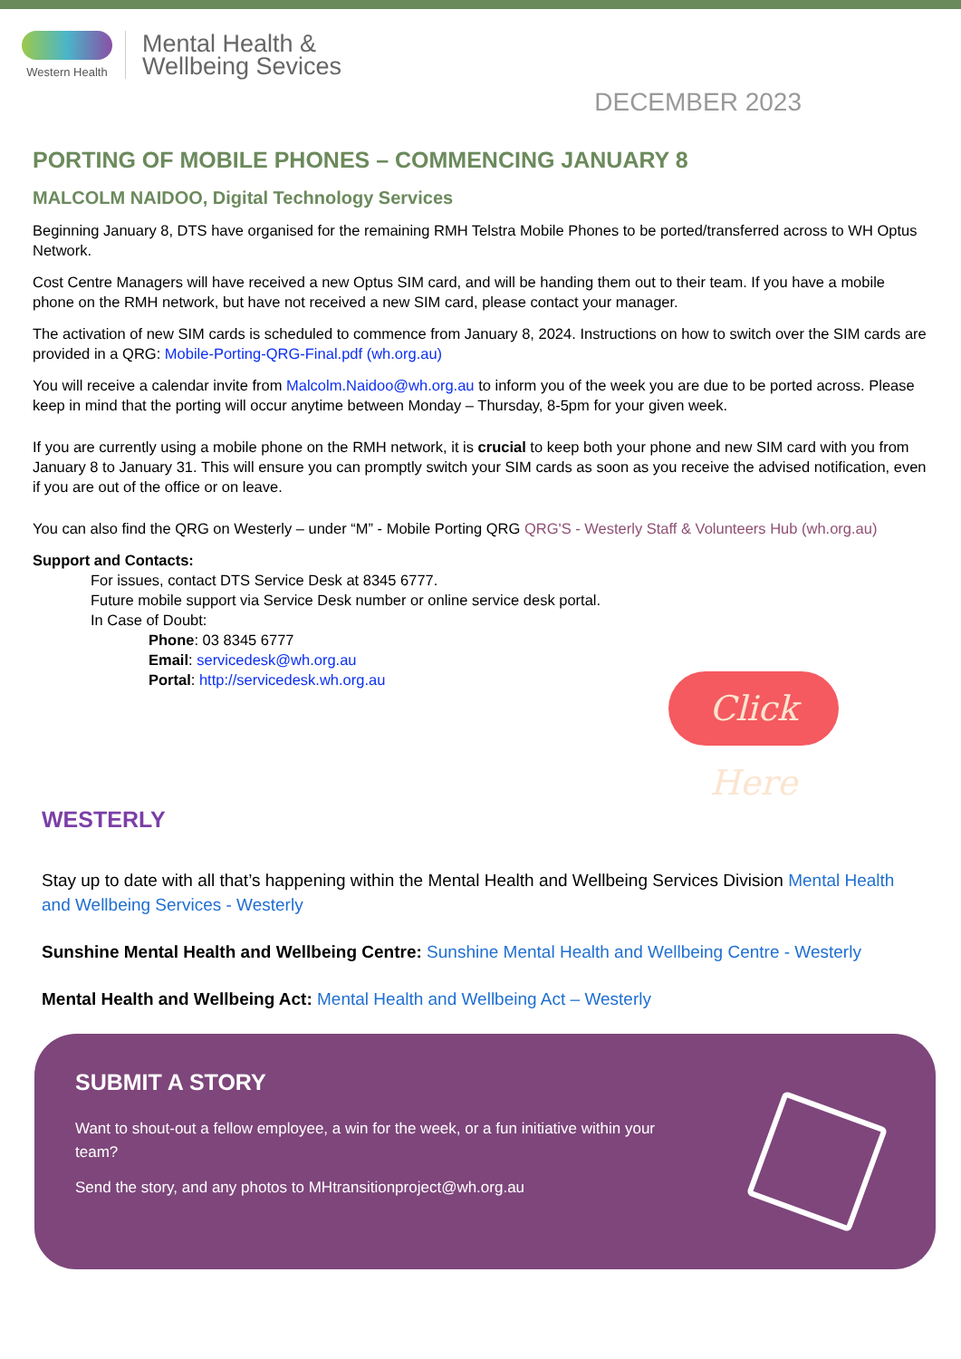Western Health
Mental Health &
Wellbeing Sevices
DECEMBER 2023
PORTING OF MOBILE PHONES – COMMENCING JANUARY 8
MALCOLM NAIDOO, Digital Technology Services
Beginning January 8, DTS have organised for the remaining RMH Telstra Mobile Phones to be ported/transferred across to WH Optus Network.
Cost Centre Managers will have received a new Optus SIM card, and will be handing them out to their team. If you have a mobile phone on the RMH network, but have not received a new SIM card, please contact your manager.
The activation of new SIM cards is scheduled to commence from January 8, 2024. Instructions on how to switch over the SIM cards are provided in a QRG: Mobile-Porting-QRG-Final.pdf (wh.org.au)
You will receive a calendar invite from Malcolm.Naidoo@wh.org.au to inform you of the week you are due to be ported across. Please keep in mind that the porting will occur anytime between Monday – Thursday, 8-5pm for your given week.
If you are currently using a mobile phone on the RMH network, it is crucial to keep both your phone and new SIM card with you from January 8 to January 31. This will ensure you can promptly switch your SIM cards as soon as you receive the advised notification, even if you are out of the office or on leave.
You can also find the QRG on Westerly – under “M” - Mobile Porting QRG QRG'S - Westerly Staff & Volunteers Hub (wh.org.au)
Support and Contacts:
For issues, contact DTS Service Desk at 8345 6777.
Future mobile support via Service Desk number or online service desk portal.
In Case of Doubt:
Phone: 03 8345 6777
Email: servicedesk@wh.org.au
Portal: http://servicedesk.wh.org.au
Click Here
WESTERLY
Stay up to date with all that’s happening within the Mental Health and Wellbeing Services Division Mental Health and Wellbeing Services - Westerly
Sunshine Mental Health and Wellbeing Centre: Sunshine Mental Health and Wellbeing Centre - Westerly
Mental Health and Wellbeing Act: Mental Health and Wellbeing Act – Westerly
SUBMIT A STORY
Want to shout-out a fellow employee, a win for the week, or a fun initiative within your team?
Send the story, and any photos to MHtransitionproject@wh.org.au